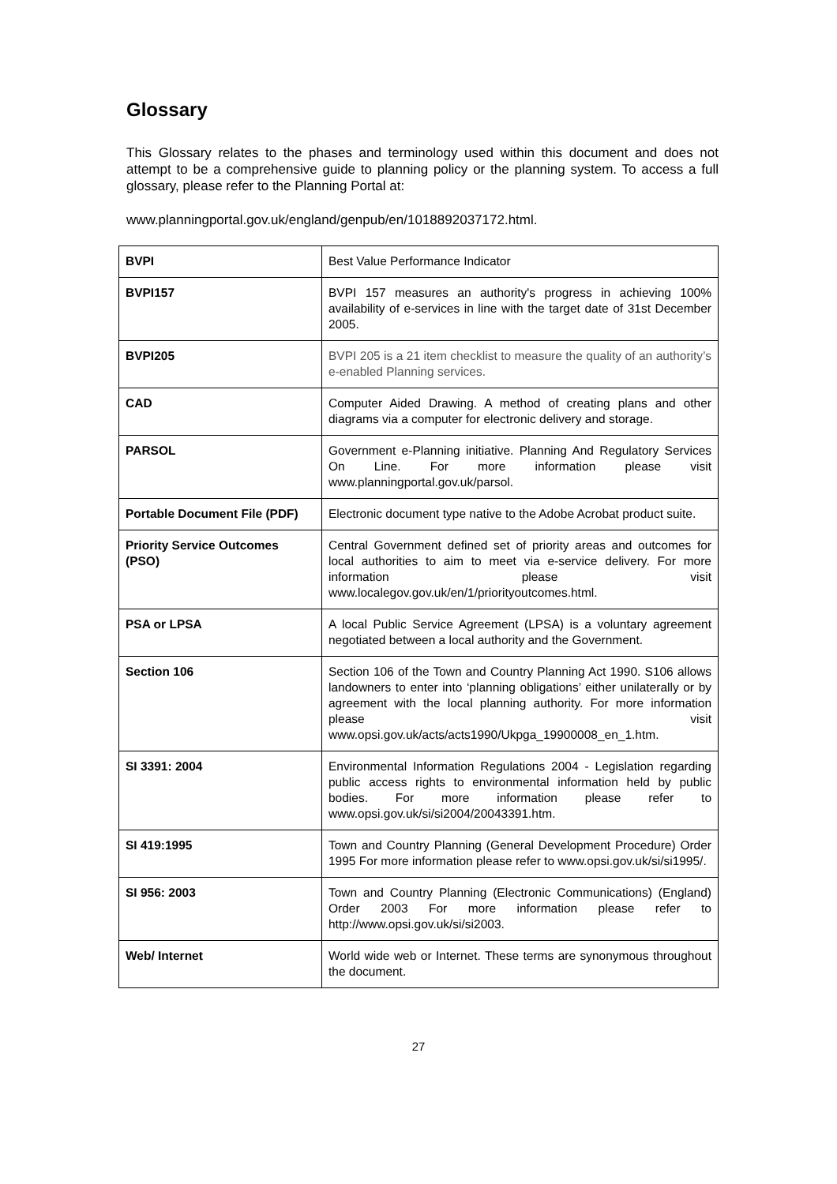Glossary
This Glossary relates to the phases and terminology used within this document and does not attempt to be a comprehensive guide to planning policy or the planning system. To access a full glossary, please refer to the Planning Portal at:
www.planningportal.gov.uk/england/genpub/en/1018892037172.html.
| BVPI | Best Value Performance Indicator |
| BVPI157 | BVPI 157 measures an authority's progress in achieving 100% availability of e-services in line with the target date of 31st December 2005. |
| BVPI205 | BVPI 205 is a 21 item checklist to measure the quality of an authority’s e-enabled Planning services. |
| CAD | Computer Aided Drawing. A method of creating plans and other diagrams via a computer for electronic delivery and storage. |
| PARSOL | Government e-Planning initiative. Planning And Regulatory Services On Line. For more information please visit www.planningportal.gov.uk/parsol. |
| Portable Document File (PDF) | Electronic document type native to the Adobe Acrobat product suite. |
| Priority Service Outcomes (PSO) | Central Government defined set of priority areas and outcomes for local authorities to aim to meet via e-service delivery. For more information please visit www.localegov.gov.uk/en/1/priorityoutcomes.html. |
| PSA or LPSA | A local Public Service Agreement (LPSA) is a voluntary agreement negotiated between a local authority and the Government. |
| Section 106 | Section 106 of the Town and Country Planning Act 1990. S106 allows landowners to enter into ‘planning obligations’ either unilaterally or by agreement with the local planning authority. For more information please visit www.opsi.gov.uk/acts/acts1990/Ukpga_19900008_en_1.htm. |
| SI 3391: 2004 | Environmental Information Regulations 2004 - Legislation regarding public access rights to environmental information held by public bodies. For more information please refer to www.opsi.gov.uk/si/si2004/20043391.htm. |
| SI 419:1995 | Town and Country Planning (General Development Procedure) Order 1995 For more information please refer to www.opsi.gov.uk/si/si1995/. |
| SI 956: 2003 | Town and Country Planning (Electronic Communications) (England) Order 2003 For more information please refer to http://www.opsi.gov.uk/si/si2003. |
| Web/ Internet | World wide web or Internet. These terms are synonymous throughout the document. |
27